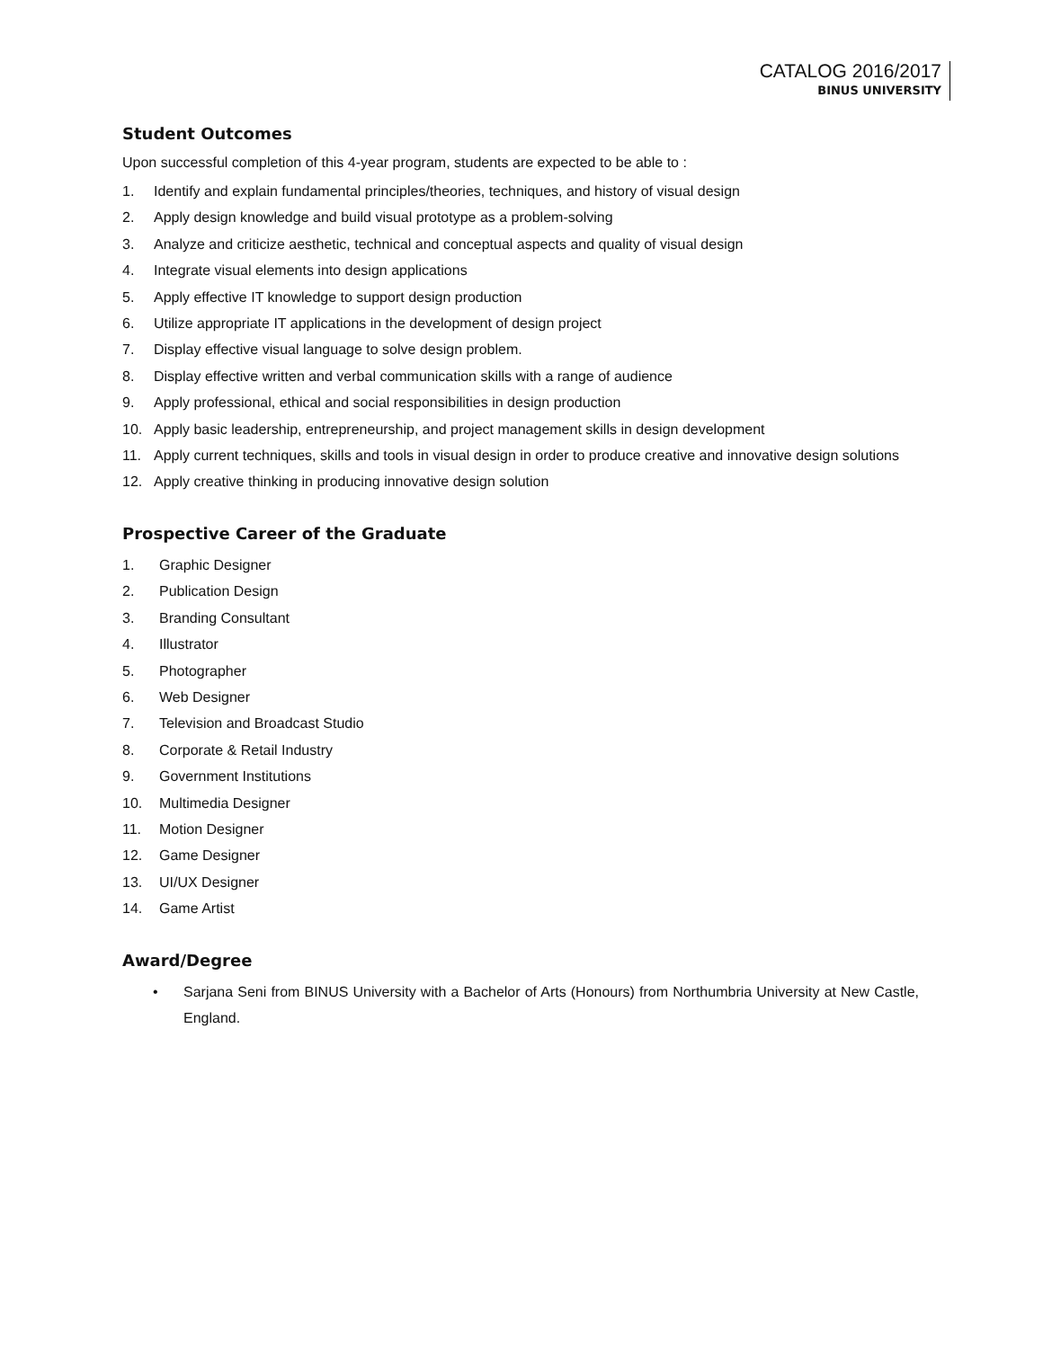CATALOG 2016/2017
BINUS UNIVERSITY
Student Outcomes
Upon successful completion of this 4-year program, students are expected to be able to :
1. Identify and explain fundamental principles/theories, techniques, and history of visual design
2. Apply design knowledge and build visual prototype as a problem-solving
3. Analyze and criticize aesthetic, technical and conceptual aspects and quality of visual design
4. Integrate visual elements into design applications
5. Apply effective IT knowledge to support design production
6. Utilize appropriate IT applications in the development of design project
7. Display effective visual language to solve design problem.
8. Display effective written and verbal communication skills with a range of audience
9. Apply professional, ethical and social responsibilities in design production
10. Apply basic leadership, entrepreneurship, and project management skills in design development
11. Apply current techniques, skills and tools in visual design in order to produce creative and innovative design solutions
12. Apply creative thinking in producing innovative design solution
Prospective Career of the Graduate
1. Graphic Designer
2. Publication Design
3. Branding Consultant
4. Illustrator
5. Photographer
6. Web Designer
7. Television and Broadcast Studio
8. Corporate & Retail Industry
9. Government Institutions
10. Multimedia Designer
11. Motion Designer
12. Game Designer
13. UI/UX Designer
14. Game Artist
Award/Degree
• Sarjana Seni from BINUS University with a Bachelor of Arts (Honours) from Northumbria University at New Castle, England.